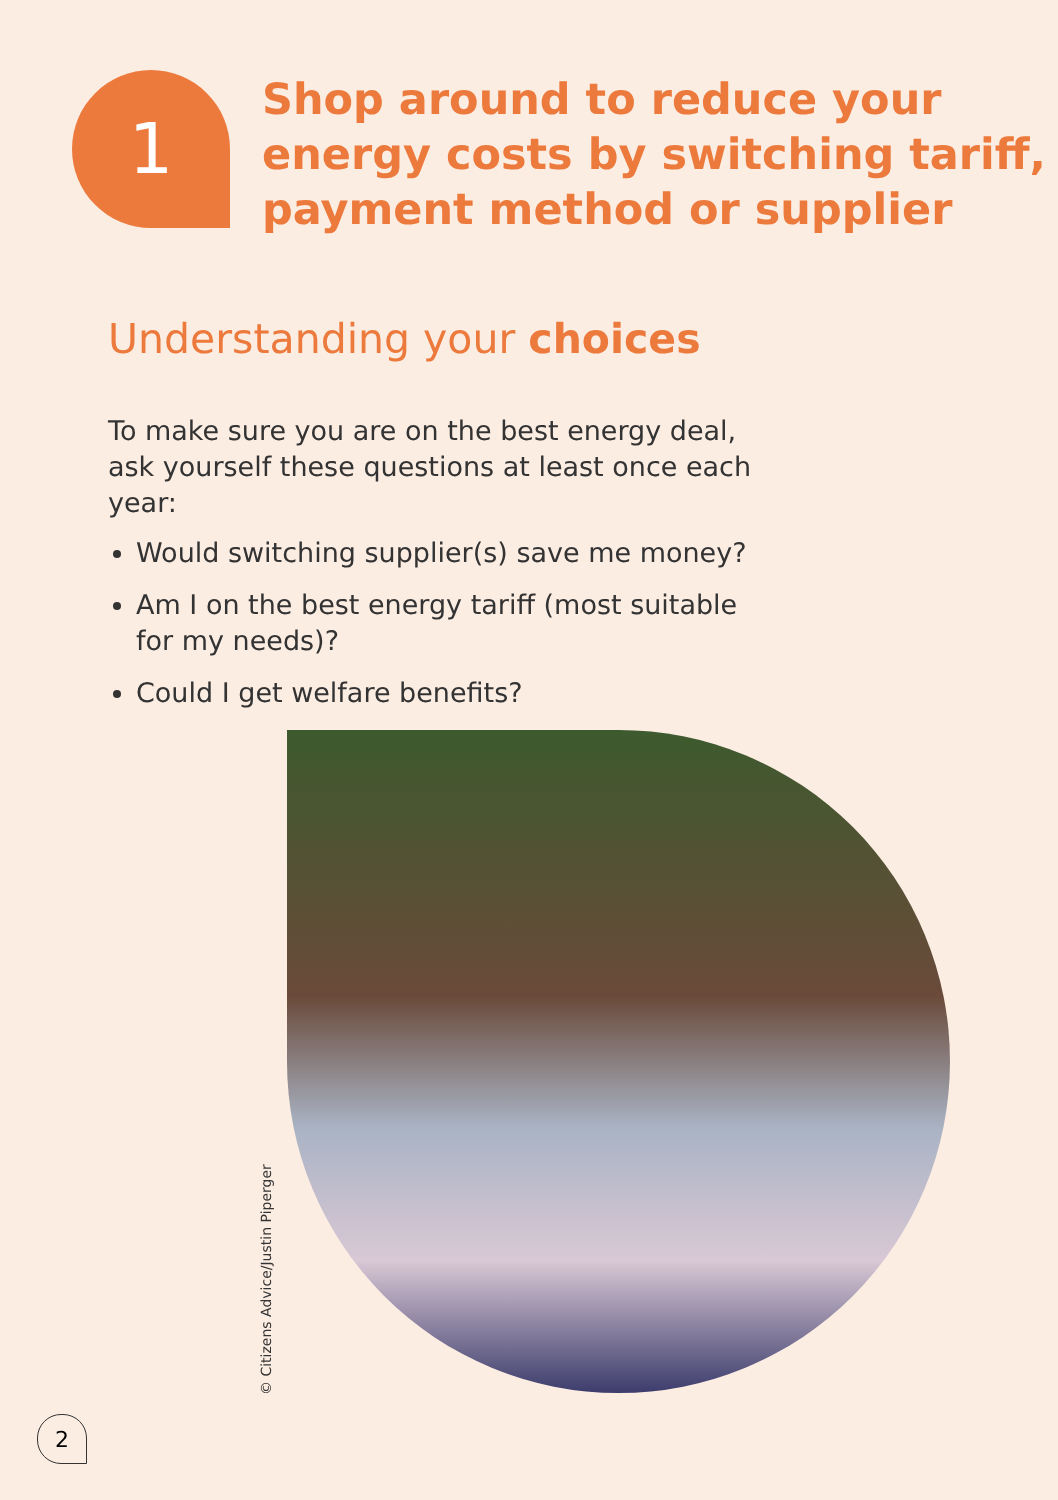1
Shop around to reduce your
energy costs by switching tariff,
payment method or supplier
Understanding your choices
To make sure you are on the best energy deal, ask yourself these questions at least once each year:
Would switching supplier(s) save me money?
Am I on the best energy tariff (most suitable for my needs)?
Could I get welfare benefits?
© Citizens Advice/Justin Piperger
2